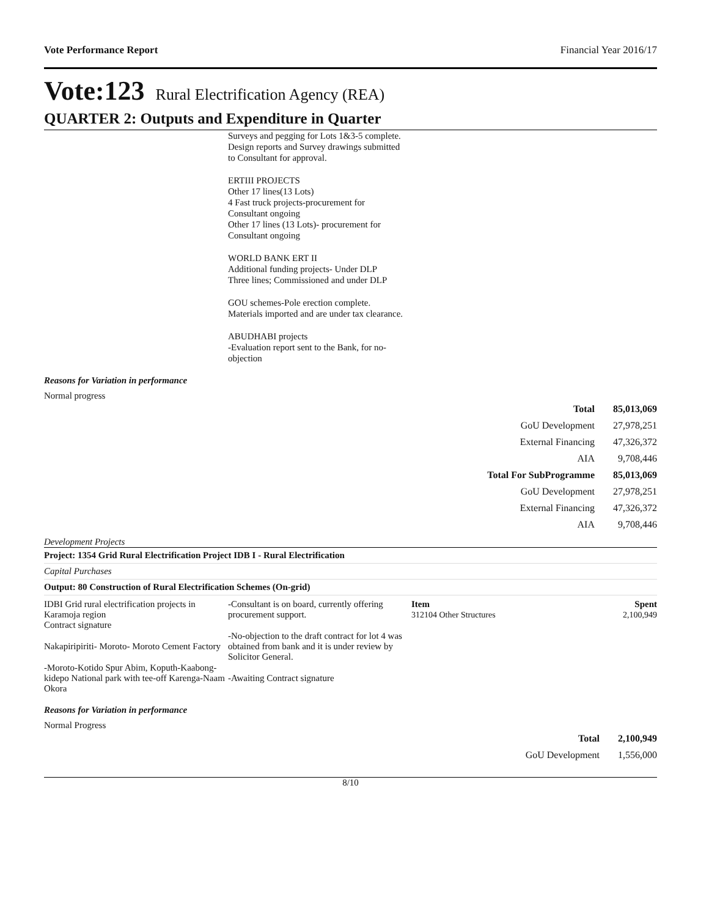Vote Performance Report Financial Year 2016/17
Vote:123 Rural Electrification Agency (REA)
QUARTER 2: Outputs and Expenditure in Quarter
Surveys and pegging for Lots 1&3-5 complete. Design reports and Survey drawings submitted to Consultant for approval.
ERTIII PROJECTS
Other 17 lines(13 Lots)
4 Fast truck projects-procurement for Consultant ongoing
Other 17 lines (13 Lots)- procurement for Consultant ongoing
WORLD BANK ERT II
Additional funding projects- Under DLP
Three lines; Commissioned and under DLP
GOU schemes-Pole erection complete. Materials imported and are under tax clearance.
ABUDHABI projects
-Evaluation report sent to the Bank, for no-objection
Reasons for Variation in performance
Normal progress
| Total | 85,013,069 |
| GoU Development | 27,978,251 |
| External Financing | 47,326,372 |
| AIA | 9,708,446 |
| Total For SubProgramme | 85,013,069 |
| GoU Development | 27,978,251 |
| External Financing | 47,326,372 |
| AIA | 9,708,446 |
Development Projects
Project: 1354 Grid Rural Electrification Project IDB I - Rural Electrification
Capital Purchases
Output: 80 Construction of Rural Electrification Schemes (On-grid)
IDBI Grid rural electrification projects in Karamoja region
Contract signature
Nakapiripiriti- Moroto- Moroto Cement Factory
-Moroto-Kotido Spur Abim, Koputh-Kaabong- kidepo National park with tee-off Karenga-Naam Okora
-Consultant is on board, currently offering procurement support.
-No-objection to the draft contract for lot 4 was obtained from bank and it is under review by Solicitor General.
-Awaiting Contract signature
Item
312104 Other Structures
Spent
2,100,949
Reasons for Variation in performance
Normal Progress
| Total | 2,100,949 |
| GoU Development | 1,556,000 |
8/10